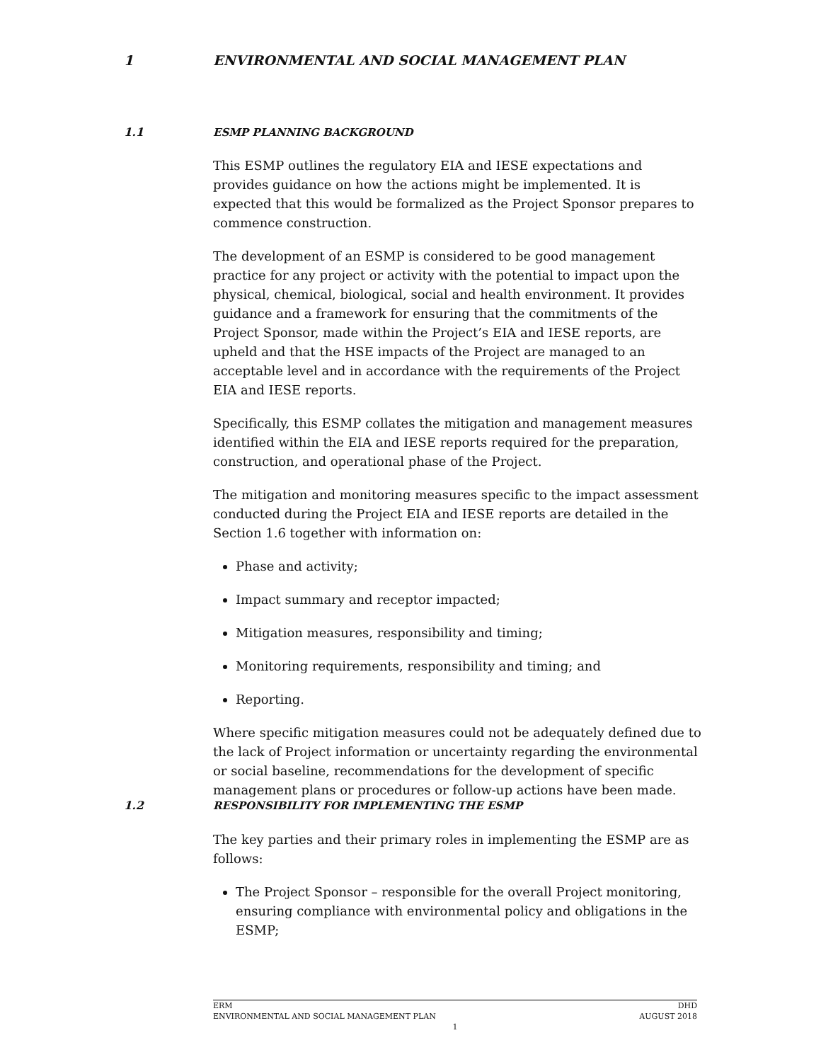1 ENVIRONMENTAL AND SOCIAL MANAGEMENT PLAN
1.1 ESMP PLANNING BACKGROUND
This ESMP outlines the regulatory EIA and IESE expectations and provides guidance on how the actions might be implemented. It is expected that this would be formalized as the Project Sponsor prepares to commence construction.
The development of an ESMP is considered to be good management practice for any project or activity with the potential to impact upon the physical, chemical, biological, social and health environment. It provides guidance and a framework for ensuring that the commitments of the Project Sponsor, made within the Project’s EIA and IESE reports, are upheld and that the HSE impacts of the Project are managed to an acceptable level and in accordance with the requirements of the Project EIA and IESE reports.
Specifically, this ESMP collates the mitigation and management measures identified within the EIA and IESE reports required for the preparation, construction, and operational phase of the Project.
The mitigation and monitoring measures specific to the impact assessment conducted during the Project EIA and IESE reports are detailed in the Section 1.6 together with information on:
Phase and activity;
Impact summary and receptor impacted;
Mitigation measures, responsibility and timing;
Monitoring requirements, responsibility and timing; and
Reporting.
Where specific mitigation measures could not be adequately defined due to the lack of Project information or uncertainty regarding the environmental or social baseline, recommendations for the development of specific management plans or procedures or follow-up actions have been made.
1.2 RESPONSIBILITY FOR IMPLEMENTING THE ESMP
The key parties and their primary roles in implementing the ESMP are as follows:
The Project Sponsor – responsible for the overall Project monitoring, ensuring compliance with environmental policy and obligations in the ESMP;
DHD ERM
AUGUST 2018 ENVIRONMENTAL AND SOCIAL MANAGEMENT PLAN
1